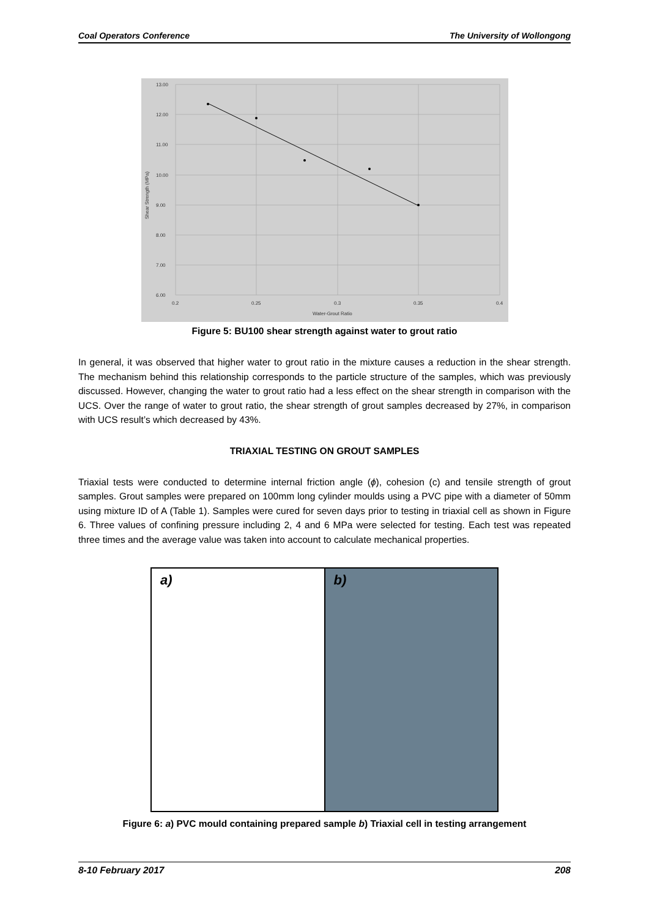Coal Operators Conference The University of Wollongong
13.00
12.00
11.00
10.00
9.00
8.00
7.00
6.00
0.2
0.25
0.3
0.35
0.4
Water-Grout Ratio
Shear Strength (MPa)
Figure 5: BU100 shear strength against water to grout ratio
In general, it was observed that higher water to grout ratio in the mixture causes a reduction in the shear strength. The mechanism behind this relationship corresponds to the particle structure of the samples, which was previously discussed. However, changing the water to grout ratio had a less effect on the shear strength in comparison with the UCS. Over the range of water to grout ratio, the shear strength of grout samples decreased by 27%, in comparison with UCS result’s which decreased by 43%.
TRIAXIAL TESTING ON GROUT SAMPLES
Triaxial tests were conducted to determine internal friction angle (ϕ), cohesion (c) and tensile strength of grout samples. Grout samples were prepared on 100mm long cylinder moulds using a PVC pipe with a diameter of 50mm using mixture ID of A (Table 1). Samples were cured for seven days prior to testing in triaxial cell as shown in Figure 6. Three values of confining pressure including 2, 4 and 6 MPa were selected for testing. Each test was repeated three times and the average value was taken into account to calculate mechanical properties.
a)
b)
Figure 6: a) PVC mould containing prepared sample b) Triaxial cell in testing arrangement
8-10 February 2017 208